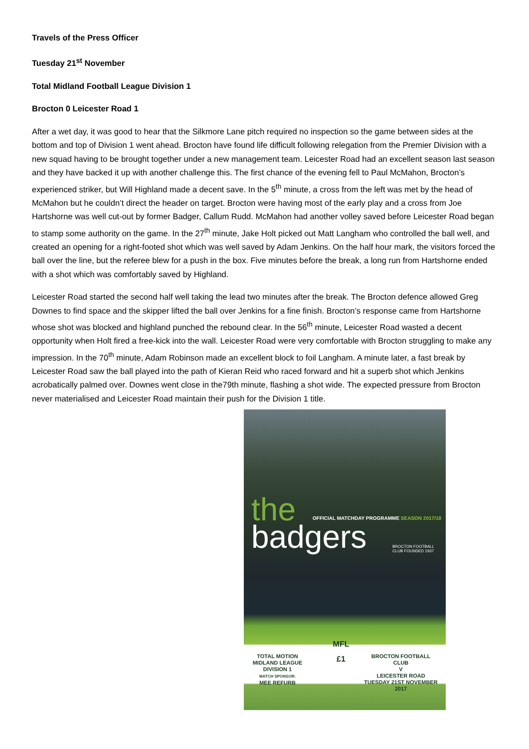Travels of the Press Officer
Tuesday 21<sup>st</sup> November
Total Midland Football League Division 1
Brocton 0 Leicester Road 1
After a wet day, it was good to hear that the Silkmore Lane pitch required no inspection so the game between sides at the bottom and top of Division 1 went ahead. Brocton have found life difficult following relegation from the Premier Division with a new squad having to be brought together under a new management team. Leicester Road had an excellent season last season and they have backed it up with another challenge this. The first chance of the evening fell to Paul McMahon, Brocton’s experienced striker, but Will Highland made a decent save. In the 5<sup>th</sup> minute, a cross from the left was met by the head of McMahon but he couldn’t direct the header on target. Brocton were having most of the early play and a cross from Joe Hartshorne was well cut-out by former Badger, Callum Rudd. McMahon had another volley saved before Leicester Road began to stamp some authority on the game. In the 27<sup>th</sup> minute, Jake Holt picked out Matt Langham who controlled the ball well, and created an opening for a right-footed shot which was well saved by Adam Jenkins. On the half hour mark, the visitors forced the ball over the line, but the referee blew for a push in the box. Five minutes before the break, a long run from Hartshorne ended with a shot which was comfortably saved by Highland.
Leicester Road started the second half well taking the lead two minutes after the break. The Brocton defence allowed Greg Downes to find space and the skipper lifted the ball over Jenkins for a fine finish. Brocton’s response came from Hartshorne whose shot was blocked and highland punched the rebound clear. In the 56<sup>th</sup> minute, Leicester Road wasted a decent opportunity when Holt fired a free-kick into the wall. Leicester Road were very comfortable with Brocton struggling to make any impression. In the 70<sup>th</sup> minute, Adam Robinson made an excellent block to foil Langham. A minute later, a fast break by Leicester Road saw the ball played into the path of Kieran Reid who raced forward and hit a superb shot which Jenkins acrobatically palmed over. Downes went close in the79th minute, flashing a shot wide. The expected pressure from Brocton never materialised and Leicester Road maintain their push for the Division 1 title.
the
badgers
OFFICIAL MATCHDAY PROGRAMME SEASON 2017/18
BROCTON FOOTBALL CLUB FOUNDED 1937
TOTAL MOTION MIDLAND LEAGUE DIVISION 1
MATCH SPONSOR:
MEE REFURB
MFL
£1
BROCTON FOOTBALL CLUB
V
LEICESTER ROAD
TUESDAY 21ST NOVEMBER 2017